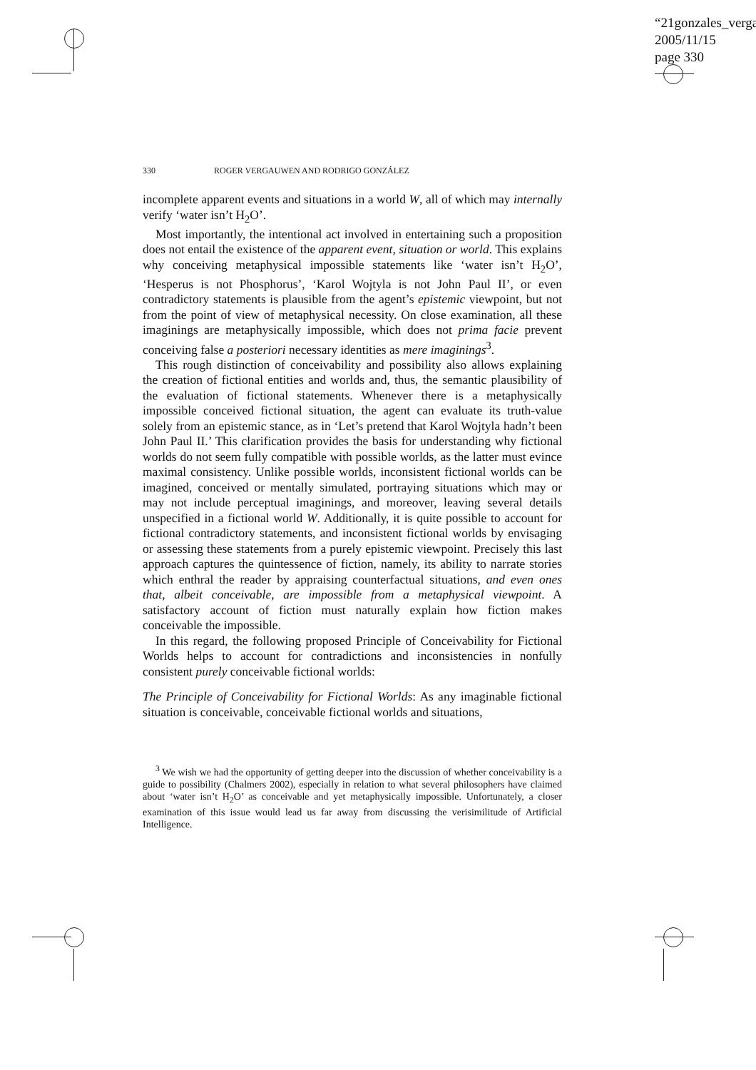“21gonzales_verga
2005/11/15
page 330
330 ROGER VERGAUWEN AND RODRIGO GONZÁLEZ
incomplete apparent events and situations in a world W, all of which may internally verify ‘water isn’t H<sub>2</sub>O’.
Most importantly, the intentional act involved in entertaining such a proposition does not entail the existence of the apparent event, situation or world. This explains why conceiving metaphysical impossible statements like ‘water isn’t H<sub>2</sub>O’, ‘Hesperus is not Phosphorus’, ‘Karol Wojtyla is not John Paul II’, or even contradictory statements is plausible from the agent’s epistemic viewpoint, but not from the point of view of metaphysical necessity. On close examination, all these imaginings are metaphysically impossible, which does not prima facie prevent conceiving false a posteriori necessary identities as mere imaginings<sup>3</sup>.
This rough distinction of conceivability and possibility also allows explaining the creation of fictional entities and worlds and, thus, the semantic plausibility of the evaluation of fictional statements. Whenever there is a metaphysically impossible conceived fictional situation, the agent can evaluate its truth-value solely from an epistemic stance, as in ‘Let’s pretend that Karol Wojtyla hadn’t been John Paul II.’ This clarification provides the basis for understanding why fictional worlds do not seem fully compatible with possible worlds, as the latter must evince maximal consistency. Unlike possible worlds, inconsistent fictional worlds can be imagined, conceived or mentally simulated, portraying situations which may or may not include perceptual imaginings, and moreover, leaving several details unspecified in a fictional world W. Additionally, it is quite possible to account for fictional contradictory statements, and inconsistent fictional worlds by envisaging or assessing these statements from a purely epistemic viewpoint. Precisely this last approach captures the quintessence of fiction, namely, its ability to narrate stories which enthral the reader by appraising counterfactual situations, and even ones that, albeit conceivable, are impossible from a metaphysical viewpoint. A satisfactory account of fiction must naturally explain how fiction makes conceivable the impossible.
In this regard, the following proposed Principle of Conceivability for Fictional Worlds helps to account for contradictions and inconsistencies in nonfully consistent purely conceivable fictional worlds:
The Principle of Conceivability for Fictional Worlds: As any imaginable fictional situation is conceivable, conceivable fictional worlds and situations,
<sup>3</sup> We wish we had the opportunity of getting deeper into the discussion of whether conceivability is a guide to possibility (Chalmers 2002), especially in relation to what several philosophers have claimed about ‘water isn’t H<sub>2</sub>O’ as conceivable and yet metaphysically impossible. Unfortunately, a closer examination of this issue would lead us far away from discussing the verisimilitude of Artificial Intelligence.